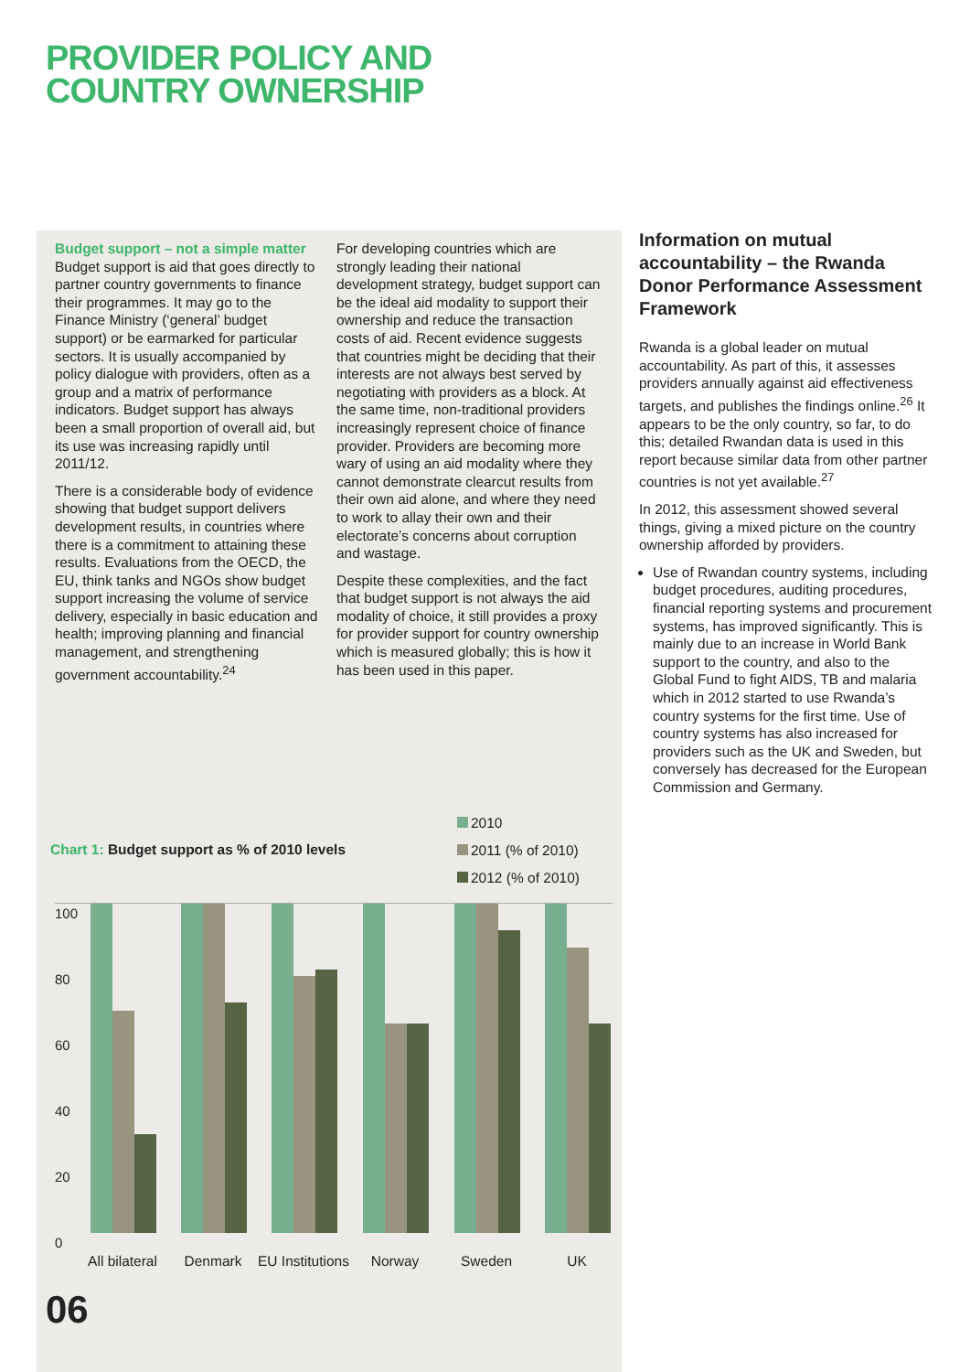PROVIDER POLICY AND
COUNTRY OWNERSHIP
Budget support – not a simple matter
Budget support is aid that goes directly to partner country governments to finance their programmes. It may go to the Finance Ministry (‘general’ budget support) or be earmarked for particular sectors. It is usually accompanied by policy dialogue with providers, often as a group and a matrix of performance indicators. Budget support has always been a small proportion of overall aid, but its use was increasing rapidly until 2011/12.
There is a considerable body of evidence showing that budget support delivers development results, in countries where there is a commitment to attaining these results. Evaluations from the OECD, the EU, think tanks and NGOs show budget support increasing the volume of service delivery, especially in basic education and health; improving planning and financial management, and strengthening government accountability.<sup>24</sup>
For developing countries which are strongly leading their national development strategy, budget support can be the ideal aid modality to support their ownership and reduce the transaction costs of aid. Recent evidence suggests that countries might be deciding that their interests are not always best served by negotiating with providers as a block. At the same time, non-traditional providers increasingly represent choice of finance provider. Providers are becoming more wary of using an aid modality where they cannot demonstrate clearcut results from their own aid alone, and where they need to work to allay their own and their electorate’s concerns about corruption and wastage.
Despite these complexities, and the fact that budget support is not always the aid modality of choice, it still provides a proxy for provider support for country ownership which is measured globally; this is how it has been used in this paper.
Information on mutual accountability – the Rwanda Donor Performance Assessment Framework
Rwanda is a global leader on mutual accountability. As part of this, it assesses providers annually against aid effectiveness targets, and publishes the findings online.<sup>26</sup> It appears to be the only country, so far, to do this; detailed Rwandan data is used in this report because similar data from other partner countries is not yet available.<sup>27</sup>
In 2012, this assessment showed several things, giving a mixed picture on the country ownership afforded by providers.
Use of Rwandan country systems, including budget procedures, auditing procedures, financial reporting systems and procurement systems, has improved significantly. This is mainly due to an increase in World Bank support to the country, and also to the Global Fund to fight AIDS, TB and malaria which in 2012 started to use Rwanda’s country systems for the first time. Use of country systems has also increased for providers such as the UK and Sweden, but conversely has decreased for the European Commission and Germany.
Chart 1: Budget support as % of 2010 levels
2010
2011 (% of 2010)
2012 (% of 2010)
100
80
60
40
20
0
All bilateral
Denmark
EU Institutions
Norway Sweden UK
06